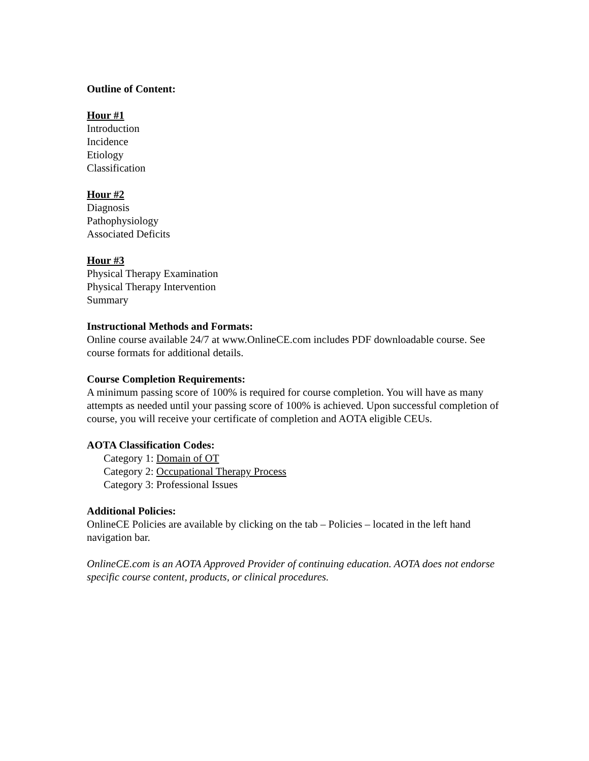Outline of Content:
Hour #1
Introduction
Incidence
Etiology
Classification
Hour #2
Diagnosis
Pathophysiology
Associated Deficits
Hour #3
Physical Therapy Examination
Physical Therapy Intervention
Summary
Instructional Methods and Formats:
Online course available 24/7 at www.OnlineCE.com includes PDF downloadable course. See course formats for additional details.
Course Completion Requirements:
A minimum passing score of 100% is required for course completion. You will have as many attempts as needed until your passing score of 100% is achieved. Upon successful completion of course, you will receive your certificate of completion and AOTA eligible CEUs.
AOTA Classification Codes:
Category 1: Domain of OT
Category 2: Occupational Therapy Process
Category 3: Professional Issues
Additional Policies:
OnlineCE Policies are available by clicking on the tab – Policies – located in the left hand navigation bar.
OnlineCE.com is an AOTA Approved Provider of continuing education. AOTA does not endorse specific course content, products, or clinical procedures.